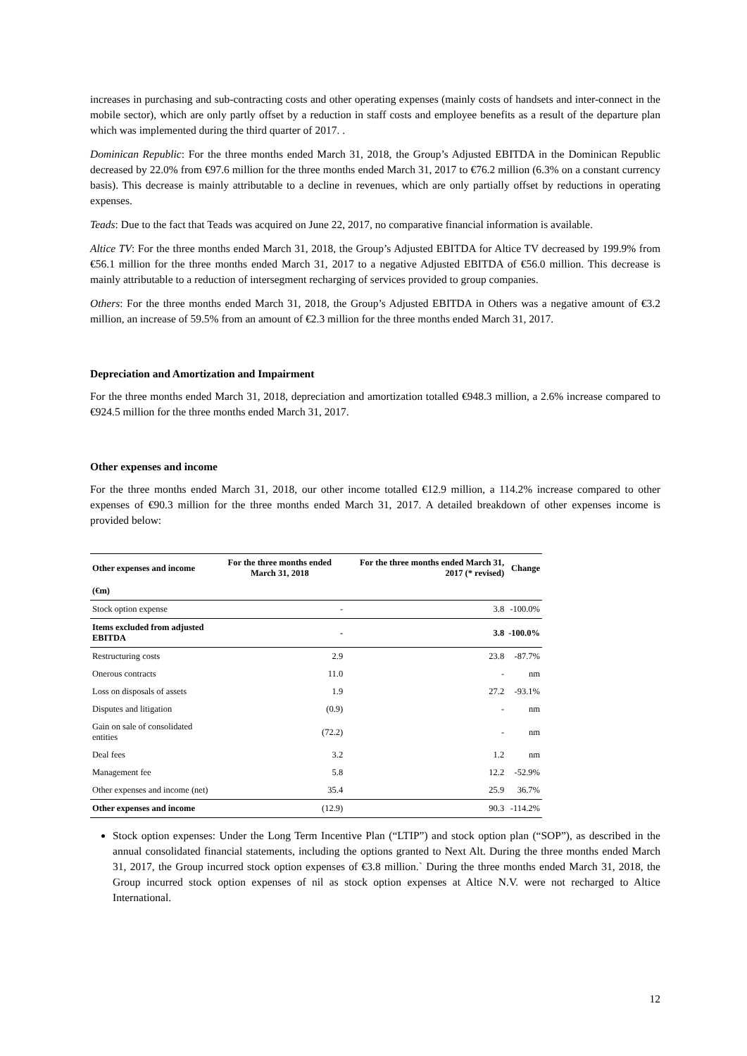increases in purchasing and sub-contracting costs and other operating expenses (mainly costs of handsets and inter-connect in the mobile sector), which are only partly offset by a reduction in staff costs and employee benefits as a result of the departure plan which was implemented during the third quarter of 2017. .
Dominican Republic: For the three months ended March 31, 2018, the Group’s Adjusted EBITDA in the Dominican Republic decreased by 22.0% from €97.6 million for the three months ended March 31, 2017 to €76.2 million (6.3% on a constant currency basis). This decrease is mainly attributable to a decline in revenues, which are only partially offset by reductions in operating expenses.
Teads: Due to the fact that Teads was acquired on June 22, 2017, no comparative financial information is available.
Altice TV: For the three months ended March 31, 2018, the Group’s Adjusted EBITDA for Altice TV decreased by 199.9% from €56.1 million for the three months ended March 31, 2017 to a negative Adjusted EBITDA of €56.0 million. This decrease is mainly attributable to a reduction of intersegment recharging of services provided to group companies.
Others: For the three months ended March 31, 2018, the Group’s Adjusted EBITDA in Others was a negative amount of €3.2 million, an increase of 59.5% from an amount of €2.3 million for the three months ended March 31, 2017.
Depreciation and Amortization and Impairment
For the three months ended March 31, 2018, depreciation and amortization totalled €948.3 million, a 2.6% increase compared to €924.5 million for the three months ended March 31, 2017.
Other expenses and income
For the three months ended March 31, 2018, our other income totalled €12.9 million, a 114.2% increase compared to other expenses of €90.3 million for the three months ended March 31, 2017. A detailed breakdown of other expenses income is provided below:
| Other expenses and income | For the three months ended March 31, 2018 | For the three months ended March 31, 2017 (* revised) | Change |
| --- | --- | --- | --- |
| (€m) | | | |
| Stock option expense | - | 3.8 | -100.0% |
| Items excluded from adjusted EBITDA | - | 3.8 | -100.0% |
| Restructuring costs | 2.9 | 23.8 | -87.7% |
| Onerous contracts | 11.0 | - | nm |
| Loss on disposals of assets | 1.9 | 27.2 | -93.1% |
| Disputes and litigation | (0.9) | - | nm |
| Gain on sale of consolidated entities | (72.2) | - | nm |
| Deal fees | 3.2 | 1.2 | nm |
| Management fee | 5.8 | 12.2 | -52.9% |
| Other expenses and income (net) | 35.4 | 25.9 | 36.7% |
| Other expenses and income | (12.9) | 90.3 | -114.2% |
Stock option expenses: Under the Long Term Incentive Plan (“LTIP”) and stock option plan (“SOP”), as described in the annual consolidated financial statements, including the options granted to Next Alt. During the three months ended March 31, 2017, the Group incurred stock option expenses of €3.8 million.` During the three months ended March 31, 2018, the Group incurred stock option expenses of nil as stock option expenses at Altice N.V. were not recharged to Altice International.
12